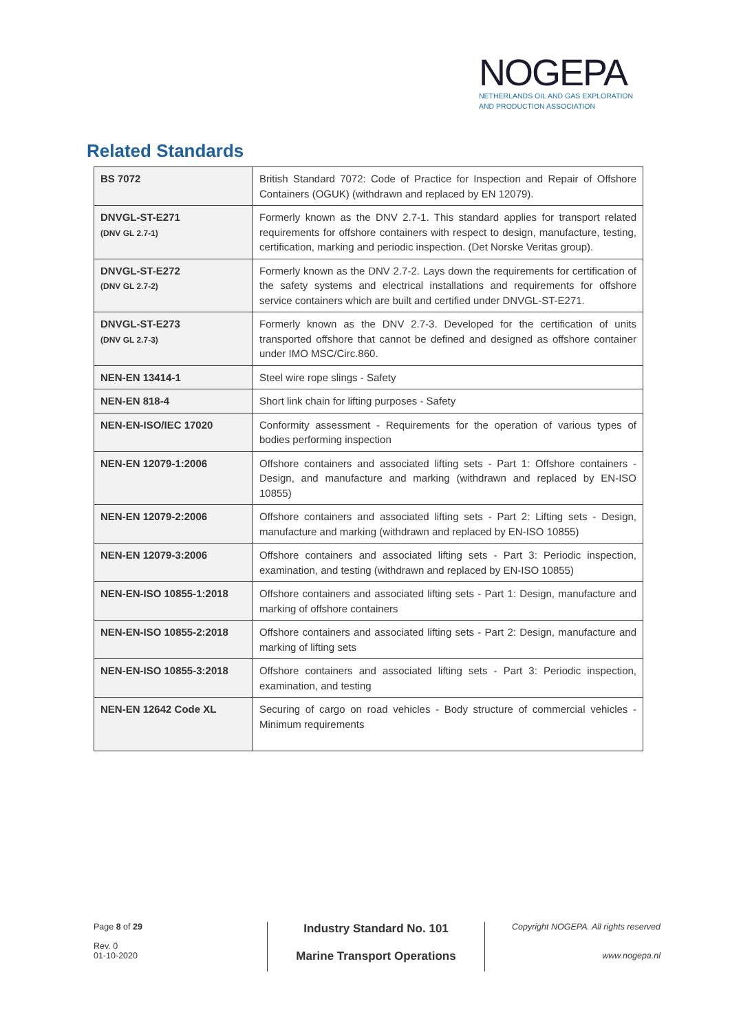NOGEPA
NETHERLANDS OIL AND GAS EXPLORATION
AND PRODUCTION ASSOCIATION
Related Standards
| BS 7072 | British Standard 7072: Code of Practice for Inspection and Repair of Offshore Containers (OGUK) (withdrawn and replaced by EN 12079). |
| DNVGL-ST-E271 (DNV GL 2.7-1) | Formerly known as the DNV 2.7-1. This standard applies for transport related requirements for offshore containers with respect to design, manufacture, testing, certification, marking and periodic inspection. (Det Norske Veritas group). |
| DNVGL-ST-E272 (DNV GL 2.7-2) | Formerly known as the DNV 2.7-2. Lays down the requirements for certification of the safety systems and electrical installations and requirements for offshore service containers which are built and certified under DNVGL-ST-E271. |
| DNVGL-ST-E273 (DNV GL 2.7-3) | Formerly known as the DNV 2.7-3. Developed for the certification of units transported offshore that cannot be defined and designed as offshore container under IMO MSC/Circ.860. |
| NEN-EN 13414-1 | Steel wire rope slings - Safety |
| NEN-EN 818-4 | Short link chain for lifting purposes - Safety |
| NEN-EN-ISO/IEC 17020 | Conformity assessment - Requirements for the operation of various types of bodies performing inspection |
| NEN-EN 12079-1:2006 | Offshore containers and associated lifting sets - Part 1: Offshore containers - Design, and manufacture and marking (withdrawn and replaced by EN-ISO 10855) |
| NEN-EN 12079-2:2006 | Offshore containers and associated lifting sets - Part 2: Lifting sets - Design, manufacture and marking (withdrawn and replaced by EN-ISO 10855) |
| NEN-EN 12079-3:2006 | Offshore containers and associated lifting sets - Part 3: Periodic inspection, examination, and testing (withdrawn and replaced by EN-ISO 10855) |
| NEN-EN-ISO 10855-1:2018 | Offshore containers and associated lifting sets - Part 1: Design, manufacture and marking of offshore containers |
| NEN-EN-ISO 10855-2:2018 | Offshore containers and associated lifting sets - Part 2: Design, manufacture and marking of lifting sets |
| NEN-EN-ISO 10855-3:2018 | Offshore containers and associated lifting sets - Part 3: Periodic inspection, examination, and testing |
| NEN-EN 12642 Code XL | Securing of cargo on road vehicles - Body structure of commercial vehicles - Minimum requirements |
Page 8 of 29
Rev. 0
01-10-2020
Industry Standard No. 101
Marine Transport Operations
Copyright NOGEPA. All rights reserved
www.nogepa.nl